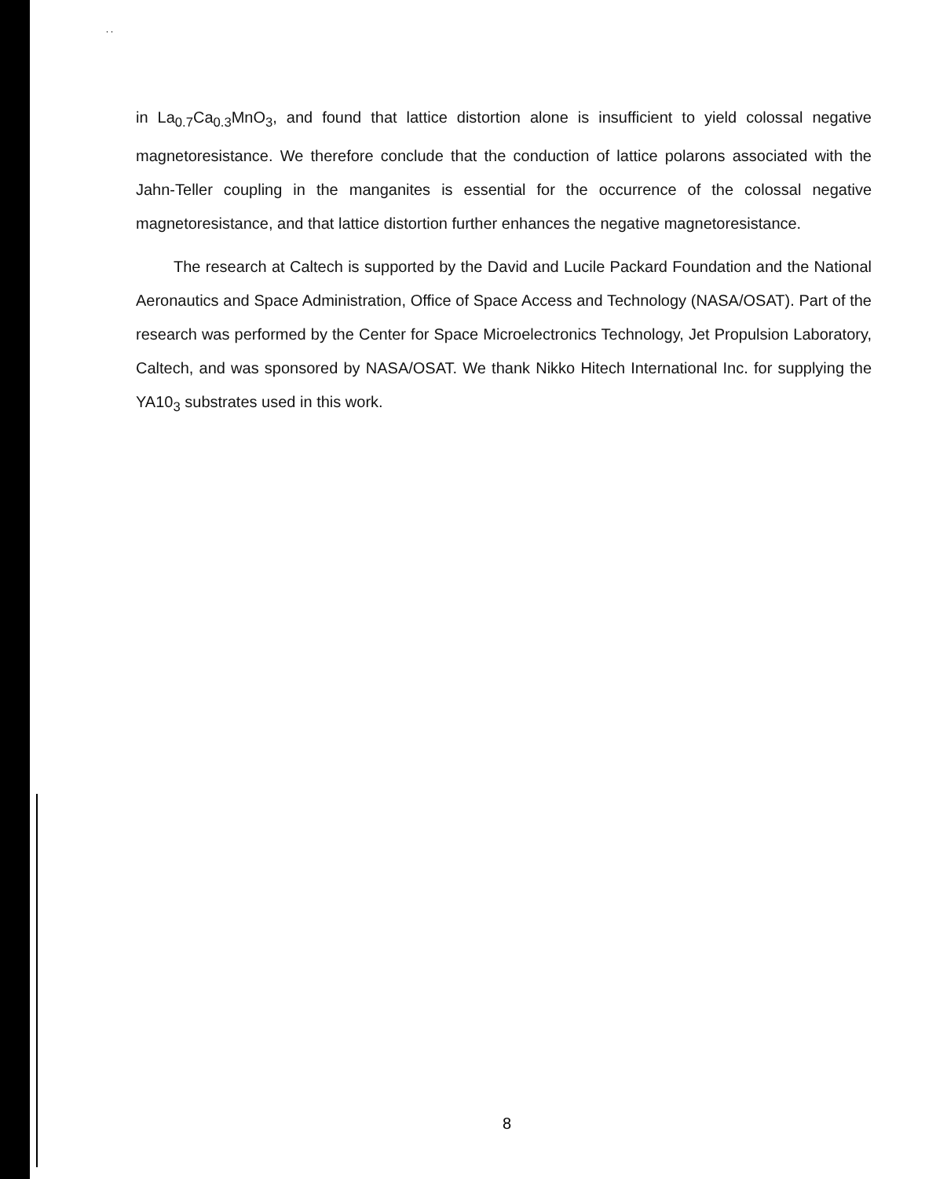. .
in La<sub>0.7</sub>Ca<sub>0.3</sub>MnO<sub>3</sub>, and found that lattice distortion alone is insufficient to yield colossal negative magnetoresistance. We therefore conclude that the conduction of lattice polarons associated with the Jahn-Teller coupling in the manganites is essential for the occurrence of the colossal negative magnetoresistance, and that lattice distortion further enhances the negative magnetoresistance.
The research at Caltech is supported by the David and Lucile Packard Foundation and the National Aeronautics and Space Administration, Office of Space Access and Technology (NASA/OSAT). Part of the research was performed by the Center for Space Microelectronics Technology, Jet Propulsion Laboratory, Caltech, and was sponsored by NASA/OSAT. We thank Nikko Hitech International Inc. for supplying the YA10<sub>3</sub> substrates used in this work.
8